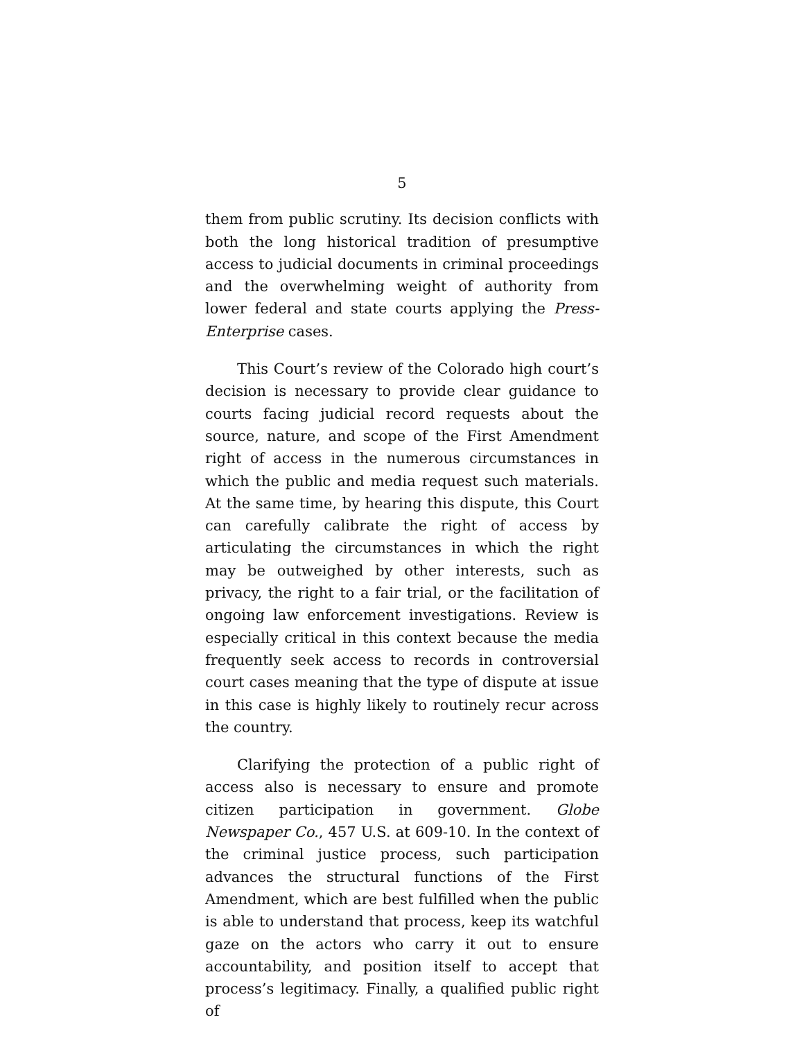5
them from public scrutiny. Its decision conflicts with both the long historical tradition of presumptive access to judicial documents in criminal proceedings and the overwhelming weight of authority from lower federal and state courts applying the Press-Enterprise cases.
This Court’s review of the Colorado high court’s decision is necessary to provide clear guidance to courts facing judicial record requests about the source, nature, and scope of the First Amendment right of access in the numerous circumstances in which the public and media request such materials. At the same time, by hearing this dispute, this Court can carefully calibrate the right of access by articulating the circumstances in which the right may be outweighed by other interests, such as privacy, the right to a fair trial, or the facilitation of ongoing law enforcement investigations. Review is especially critical in this context because the media frequently seek access to records in controversial court cases meaning that the type of dispute at issue in this case is highly likely to routinely recur across the country.
Clarifying the protection of a public right of access also is necessary to ensure and promote citizen participation in government. Globe Newspaper Co., 457 U.S. at 609-10. In the context of the criminal justice process, such participation advances the structural functions of the First Amendment, which are best fulfilled when the public is able to understand that process, keep its watchful gaze on the actors who carry it out to ensure accountability, and position itself to accept that process’s legitimacy. Finally, a qualified public right of